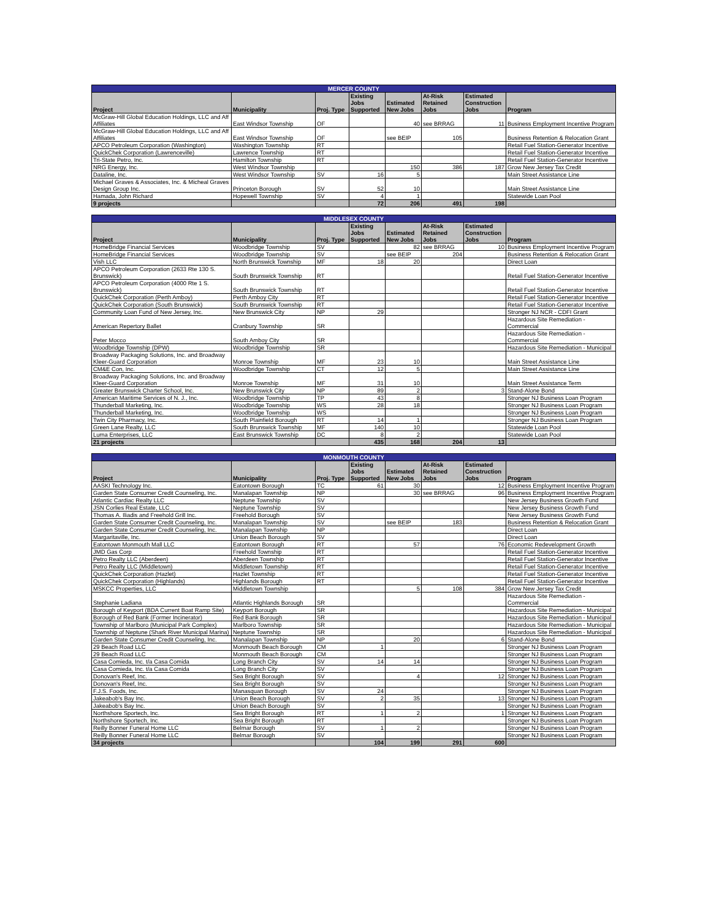| MERCER COUNTY | | | | | | | |
| Project | Municipality | Proj. Type | Existing Jobs Supported | Estimated New Jobs | At-Risk Retained Jobs | Estimated Construction Jobs | Program |
| McGraw-Hill Global Education Holdings, LLC and Aff Affiliates | East Windsor Township | OF | | 40 | see BRRAG | 11 | Business Employment Incentive Program |
| McGraw-Hill Global Education Holdings, LLC and Aff Affiliates | East Windsor Township | OF | | see BEIP | 105 | | Business Retention & Relocation Grant |
| APCO Petroleum Corporation (Washington) | Washington Township | RT | | | | | Retail Fuel Station-Generator Incentive |
| QuickChek Corporation (Lawrenceville) | Lawrence Township | RT | | | | | Retail Fuel Station-Generator Incentive |
| Tri-State Petro, Inc. | Hamilton Township | RT | | | | | Retail Fuel Station-Generator Incentive |
| NRG Energy, Inc. | West Windsor Township | | | 150 | 386 | 187 | Grow New Jersey Tax Credit |
| Dataline, Inc. | West Windsor Township | SV | 16 | 5 | | | Main Street Assistance Line |
| Michael Graves & Associates, Inc. & Micheal Graves Design Group Inc. | Princeton Borough | SV | 52 | 10 | | | Main Street Assistance Line |
| Hamada, John Richard | Hopewell Township | SV | 4 | 1 | | | Statewide Loan Pool |
| 9 projects | | | 72 | 206 | 491 | 198 | |
| MIDDLESEX COUNTY | | | | | | | |
| Project | Municipality | Proj. Type | Existing Jobs Supported | Estimated New Jobs | At-Risk Retained Jobs | Estimated Construction Jobs | Program |
| HomeBridge Financial Services | Woodbridge Township | SV | | 82 | see BRRAG | 10 | Business Employment Incentive Program |
| HomeBridge Financial Services | Woodbridge Township | SV | | see BEIP | 204 | | Business Retention & Relocation Grant |
| Vish LLC | North Brunswick Township | MF | 18 | 20 | | | Direct Loan |
| APCO Petroleum Corporation (2633 Rte 130 S. Brunswick) | South Brunswick Township | RT | | | | | Retail Fuel Station-Generator Incentive |
| APCO Petroleum Corporation (4000 Rte 1 S. Brunswick) | South Brunswick Township | RT | | | | | Retail Fuel Station-Generator Incentive |
| QuickChek Corporation (Perth Amboy) | Perth Amboy City | RT | | | | | Retail Fuel Station-Generator Incentive |
| QuickChek Corporation (South Brunswick) | South Brunswick Township | RT | | | | | Retail Fuel Station-Generator Incentive |
| Community Loan Fund of New Jersey, Inc. | New Brunswick City | NP | 29 | | | | Stronger NJ NCR - CDFI Grant |
| American Repertory Ballet | Cranbury Township | SR | | | | | Hazardous Site Remediation - Commercial |
| Peter Mocco | South Amboy City | SR | | | | | Hazardous Site Remediation - Commercial |
| Woodbridge Township (DPW) | Woodbridge Township | SR | | | | | Hazardous Site Remediation - Municipal |
| Broadway Packaging Solutions, Inc. and Broadway Kleer-Guard Corporation | Monroe Township | MF | 23 | 10 | | | Main Street Assistance Line |
| CM&E Con, Inc. | Woodbridge Township | CT | 12 | 5 | | | Main Street Assistance Line |
| Broadway Packaging Solutions, Inc. and Broadway Kleer-Guard Corporation | Monroe Township | MF | 31 | 10 | | | Main Street Assistance Term |
| Greater Brunswick Charter School, Inc. | New Brunswick City | NP | 89 | 2 | | 3 | Stand-Alone Bond |
| American Maritime Services of N. J., Inc. | Woodbridge Township | TP | 43 | 8 | | | Stronger NJ Business Loan Program |
| Thunderball Marketing, Inc. | Woodbridge Township | WS | 28 | 18 | | | Stronger NJ Business Loan Program |
| Thunderball Marketing, Inc. | Woodbridge Township | WS | | | | | Stronger NJ Business Loan Program |
| Twin City Pharmacy, Inc. | South Plainfield Borough | RT | 14 | 1 | | | Stronger NJ Business Loan Program |
| Green Lane Realty, LLC | South Brunswick Township | MF | 140 | 10 | | | Statewide Loan Pool |
| Luma Enterprises, LLC | East Brunswick Township | DC | 8 | 2 | | | Statewide Loan Pool |
| 21 projects | | | 435 | 168 | 204 | 13 | |
| MONMOUTH COUNTY | | | | | | | |
| Project | Municipality | Proj. Type | Existing Jobs Supported | Estimated New Jobs | At-Risk Retained Jobs | Estimated Construction Jobs | Program |
| AASKI Technology Inc. | Eatontown Borough | TC | 61 | 30 | | 12 | Business Employment Incentive Program |
| Garden State Consumer Credit Counseling, Inc. | Manalapan Township | NP | | 30 | see BRRAG | 96 | Business Employment Incentive Program |
| Atlantic Cardiac Realty LLC | Neptune Township | SV | | | | | New Jersey Business Growth Fund |
| JSN Corlies Real Estate, LLC | Neptune Township | SV | | | | | New Jersey Business Growth Fund |
| Thomas A. Iliadis and Freehold Grill Inc. | Freehold Borough | SV | | | | | New Jersey Business Growth Fund |
| Garden State Consumer Credit Counseling, Inc. | Manalapan Township | SV | | see BEIP | 183 | | Business Retention & Relocation Grant |
| Garden State Consumer Credit Counseling, Inc. | Manalapan Township | NP | | | | | Direct Loan |
| Margaritaville, Inc. | Union Beach Borough | SV | | | | | Direct Loan |
| Eatontown Monmouth Mall LLC | Eatontown Borough | RT | | 57 | | 76 | Economic Redevelopment Growth |
| JMD Gas Corp | Freehold Township | RT | | | | | Retail Fuel Station-Generator Incentive |
| Petro Realty LLC (Aberdeen) | Aberdeen Township | RT | | | | | Retail Fuel Station-Generator Incentive |
| Petro Realty LLC (Middletown) | Middletown Township | RT | | | | | Retail Fuel Station-Generator Incentive |
| QuickChek Corporation (Hazlet) | Hazlet Township | RT | | | | | Retail Fuel Station-Generator Incentive |
| QuickChek Corporation (Highlands) | Highlands Borough | RT | | | | | Retail Fuel Station-Generator Incentive |
| MSKCC Properties, LLC | Middletown Township | | | 5 | 108 | 384 | Grow New Jersey Tax Credit |
| Stephanie Ladiana | Atlantic Highlands Borough | SR | | | | | Hazardous Site Remediation - Commercial |
| Borough of Keyport (BDA Current Boat Ramp Site) | Keyport Borough | SR | | | | | Hazardous Site Remediation - Municipal |
| Borough of Red Bank (Former Incinerator) | Red Bank Borough | SR | | | | | Hazardous Site Remediation - Municipal |
| Township of Marlboro (Municipal Park Complex) | Marlboro Township | SR | | | | | Hazardous Site Remediation - Municipal |
| Township of Neptune (Shark River Municipal Marina) | Neptune Township | SR | | | | | Hazardous Site Remediation - Municipal |
| Garden State Consumer Credit Counseling, Inc. | Manalapan Township | NP | | 20 | | 6 | Stand-Alone Bond |
| 29 Beach Road LLC | Monmouth Beach Borough | CM | 1 | | | | Stronger NJ Business Loan Program |
| 29 Beach Road LLC | Monmouth Beach Borough | CM | | | | | Stronger NJ Business Loan Program |
| Casa Comieda, Inc. t/a Casa Comida | Long Branch City | SV | 14 | 14 | | | Stronger NJ Business Loan Program |
| Casa Comieda, Inc. t/a Casa Comida | Long Branch City | SV | | | | | Stronger NJ Business Loan Program |
| Donovan's Reef, Inc. | Sea Bright Borough | SV | | 4 | | 12 | Stronger NJ Business Loan Program |
| Donovan's Reef, Inc. | Sea Bright Borough | SV | | | | | Stronger NJ Business Loan Program |
| F.J.S. Foods, Inc. | Manasquan Borough | SV | 24 | | | | Stronger NJ Business Loan Program |
| Jakeabob's Bay Inc. | Union Beach Borough | SV | 2 | 35 | | 13 | Stronger NJ Business Loan Program |
| Jakeabob's Bay Inc. | Union Beach Borough | SV | | | | | Stronger NJ Business Loan Program |
| Northshore Sportech, Inc. | Sea Bright Borough | RT | 1 | 2 | | 1 | Stronger NJ Business Loan Program |
| Northshore Sportech, Inc. | Sea Bright Borough | RT | | | | | Stronger NJ Business Loan Program |
| Reilly Bonner Funeral Home LLC | Belmar Borough | SV | 1 | 2 | | | Stronger NJ Business Loan Program |
| Reilly Bonner Funeral Home LLC | Belmar Borough | SV | | | | | Stronger NJ Business Loan Program |
| 34 projects | | | 104 | 199 | 291 | 600 | |